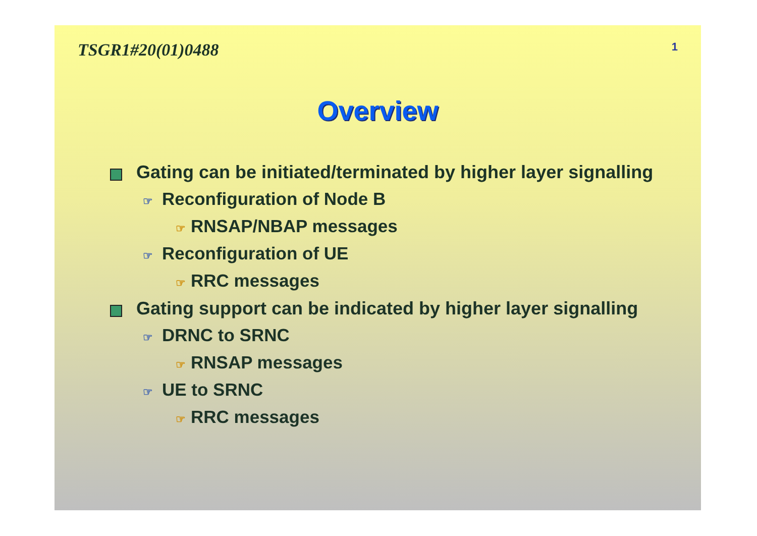TSGR1#20(01)0488 1
Overview
Gating can be initiated/terminated by higher layer signalling
☞ Reconfiguration of Node B
☞ RNSAP/NBAP messages
☞ Reconfiguration of UE
☞ RRC messages
Gating support can be indicated by higher layer signalling
☞ DRNC to SRNC
☞ RNSAP messages
☞ UE to SRNC
☞ RRC messages